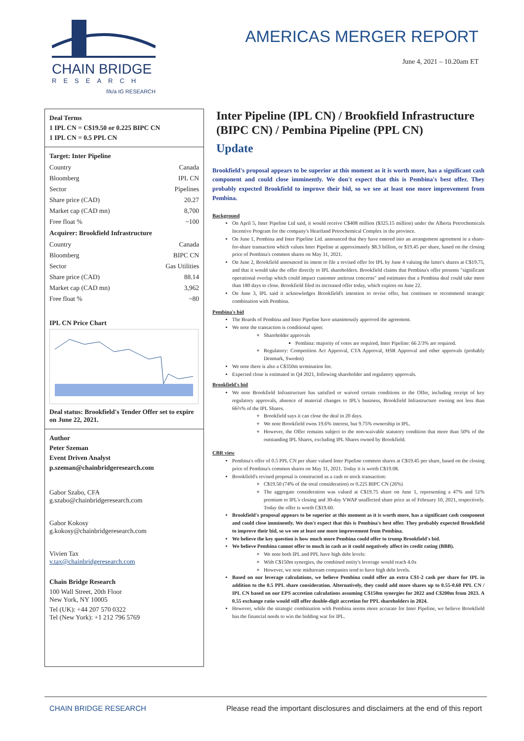CHAIN BRIDGE
RESEARCH
f/k/a IG RESEARCH
AMERICAS MERGER REPORT
June 4, 2021 – 10.20am ET
Deal Terms
1 IPL CN = C$19.50 or 0.225 BIPC CN
1 IPL CN = 0.5 PPL CN
Target: Inter Pipeline
| Country | Canada |
| Bloomberg | IPL CN |
| Sector | Pipelines |
| Share price (CAD) | 20.27 |
| Market cap (CAD mn) | 8,700 |
| Free float % | ~100 |
Acquirer: Brookfield Infrastructure
| Country | Canada |
| Bloomberg | BIPC CN |
| Sector | Gas Utilities |
| Share price (CAD) | 88.14 |
| Market cap (CAD mn) | 3,962 |
| Free float % | ~80 |
IPL CN Price Chart
Deal status: Brookfield's Tender Offer set to expire on June 22, 2021.
Author
Peter Szeman
Event Driven Analyst
p.szeman@chainbridgeresearch.com
Gabor Szabo, CFA
g.szabo@chainbridgeresearch.com
Gabor Kokosy
g.kokosy@chainbridgeresearch.com
Vivien Tax
v.tax@chainbridgeresearch.com
Chain Bridge Research
100 Wall Street, 20th Floor
New York, NY 10005
Tel (UK): +44 207 570 0322
Tel (New York): +1 212 796 5769
Inter Pipeline (IPL CN) / Brookfield Infrastructure (BIPC CN) / Pembina Pipeline (PPL CN)
Update
Brookfield's proposal appears to be superior at this moment as it is worth more, has a significant cash component and could close imminently. We don't expect that this is Pembina's best offer. They probably expected Brookfield to improve their bid, so we see at least one more improvement from Pembina.
Background
On April 5, Inter Pipeline Ltd said, it would receive C$408 million ($325.15 million) under the Alberta Petrochemicals Incentive Program for the company's Heartland Petrochemical Complex in the province.
On June 1, Pembina and Inter Pipeline Ltd. announced that they have entered into an arrangement agreement in a share-for-share transaction which values Inter Pipeline at approximately $8.3 billion, or $19.45 per share, based on the closing price of Pembina's common shares on May 31, 2021.
On June 2, Brookfield announced its intent to file a revised offer for IPL by June 4 valuing the latter's shares at C$19.75, and that it would take the offer directly to IPL shareholders. Brookfield claims that Pembina's offer presents "significant operational overlap which could impact customer antitrust concerns" and estimates that a Pembina deal could take more than 180 days to close. Brookfield filed its increased offer today, which expires on June 22.
On June 3, IPL said it acknowledges Brookfield's intention to revise offer, but continues to recommend strategic combination with Pembina.
Pembina's bid
The Boards of Pembina and Inter Pipeline have unanimously approved the agreement.
We note the transaction is conditional upon:
Shareholder approvals
Pembina: majority of votes are required, Inter Pipeline: 66 2/3% are required.
Regulatory: Competition Act Approval, CTA Approval, HSR Approval and other approvals (probably Denmark, Sweden)
We note there is also a C$350m termination fee.
Expected close is estimated in Q4 2021, following shareholder and regulatory approvals.
Brookfield's bid
We note Brookfield Infrastructure has satisfied or waived certain conditions to the Offer, including receipt of key regulatory approvals, absence of material changes to IPL's business, Brookfield Infrastructure owning not less than 66⅔% of the IPL Shares.
Brookfield says it can close the deal in 20 days.
We note Brookfield owns 19.6% interest, but 9.75% ownership in IPL.
However, the Offer remains subject to the non-waivable statutory condition that more than 50% of the outstanding IPL Shares, excluding IPL Shares owned by Brookfield.
CBR view
Pembina's offer of 0.5 PPL CN per share valued Inter Pipeline common shares at C$19.45 per share, based on the closing price of Pembina's common shares on May 31, 2021. Today it is worth C$19.08.
Brookfield's revised proposal is constructed as a cash or stock transaction:
C$19.50 (74% of the total consideration) or 0.225 BIPC CN (26%)
The aggregate consideration was valued at C$19.75 share on June 1, representing a 47% and 51% premium to IPL's closing and 30-day VWAP unaffected share price as of February 10, 2021, respectively. Today the offer is worth C$19.60.
Brookfield's proposal appears to be superior at this moment as it is worth more, has a significant cash component and could close imminently. We don't expect that this is Pembina's best offer. They probably expected Brookfield to improve their bid, so we see at least one more improvement from Pembina.
We believe the key question is how much more Pembina could offer to trump Brookfield's bid.
We believe Pembina cannot offer to much in cash as it could negatively affect its credit rating (BBB).
We note both IPL and PPL have high debt levels:
With C$150m synergies, the combined entity's leverage would reach 4.0x
However, we note midstream companies tend to have high debt levels.
Based on our leverage calculations, we believe Pembina could offer an extra C$1-2 cash per share for IPL in addition to the 0.5 PPL share consideration. Alternatively, they could add more shares up to 0.55-0.60 PPL CN / IPL CN based on our EPS accretion calculations assuming C$150m synergies for 2022 and C$200m from 2023. A 0.55 exchange ratio would still offer double-digit accretion for PPL shareholders in 2024.
However, while the strategic combination with Pembina seems more accurate for Inter Pipeline, we believe Brookfield has the financial needs to win the bidding war for IPL.
CHAIN BRIDGE RESEARCH Please read the important disclosures and disclaimers at the end of this report